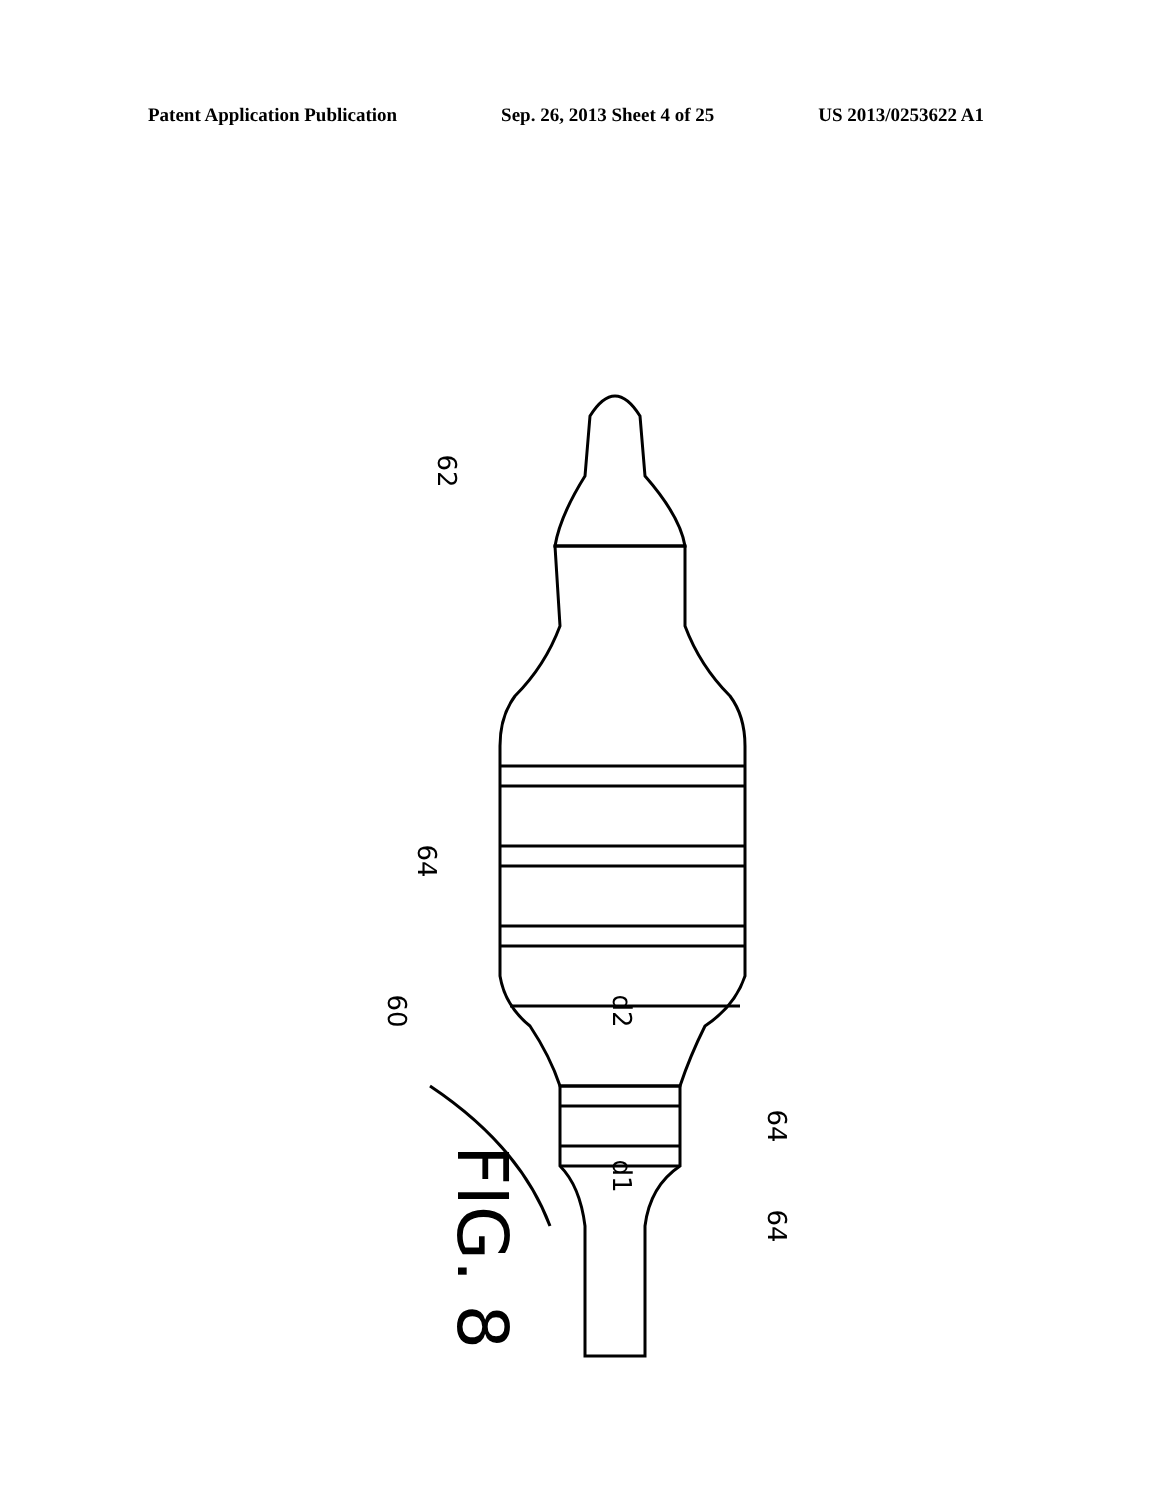Patent Application Publication Sep. 26, 2013 Sheet 4 of 25 US 2013/0253622 A1
62
64
60 d2
64
d1
64
FIG. 8